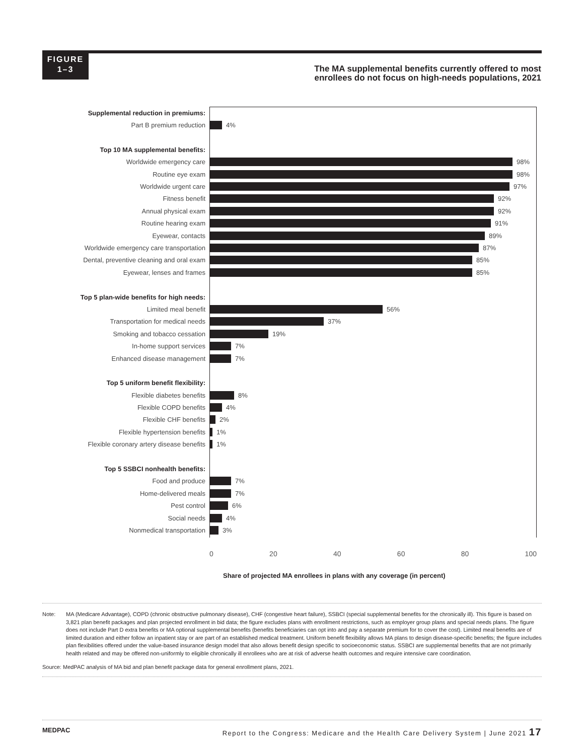FIGURE
1–3
The MA supplemental benefits currently offered to most
enrollees do not focus on high-needs populations, 2021
Supplemental reduction in premiums:
Part B premium reduction 4%
Top 10 MA supplemental benefits:
Worldwide emergency care 98%
Routine eye exam 98%
Worldwide urgent care 97%
Fitness benefit 92%
Annual physical exam 92%
Routine hearing exam 91%
Eyewear, contacts 89%
Worldwide emergency care transportation 87%
Dental, preventive cleaning and oral exam 85%
Eyewear, lenses and frames 85%
Top 5 plan-wide benefits for high needs:
Limited meal benefit 56%
Transportation for medical needs 37%
Smoking and tobacco cessation 19%
In-home support services 7%
Enhanced disease management 7%
Top 5 uniform benefit flexibility:
Flexible diabetes benefits 8%
Flexible COPD benefits 4%
Flexible CHF benefits 2%
Flexible hypertension benefits 1%
Flexible coronary artery disease benefits 1%
Top 5 SSBCI nonhealth benefits:
Food and produce 7%
Home-delivered meals 7%
Pest control 6%
Social needs 4%
Nonmedical transportation 3%
0 20 40 60 80 100
Share of projected MA enrollees in plans with any coverage (in percent)
Note: MA (Medicare Advantage), COPD (chronic obstructive pulmonary disease), CHF (congestive heart failure), SSBCI (special supplemental benefits for the chronically ill). This figure is based on 3,821 plan benefit packages and plan projected enrollment in bid data; the figure excludes plans with enrollment restrictions, such as employer group plans and special needs plans. The figure does not include Part D extra benefits or MA optional supplemental benefits (benefits beneficiaries can opt into and pay a separate premium for to cover the cost). Limited meal benefits are of limited duration and either follow an inpatient stay or are part of an established medical treatment. Uniform benefit flexibility allows MA plans to design disease-specific benefits; the figure includes plan flexibilities offered under the value-based insurance design model that also allows benefit design specific to socioeconomic status. SSBCI are supplemental benefits that are not primarily health related and may be offered non-uniformly to eligible chronically ill enrollees who are at risk of adverse health outcomes and require intensive care coordination.
Source: MedPAC analysis of MA bid and plan benefit package data for general enrollment plans, 2021.
MEDPAC Report to the Congress: Medicare and the Health Care Delivery System | June 2021 17